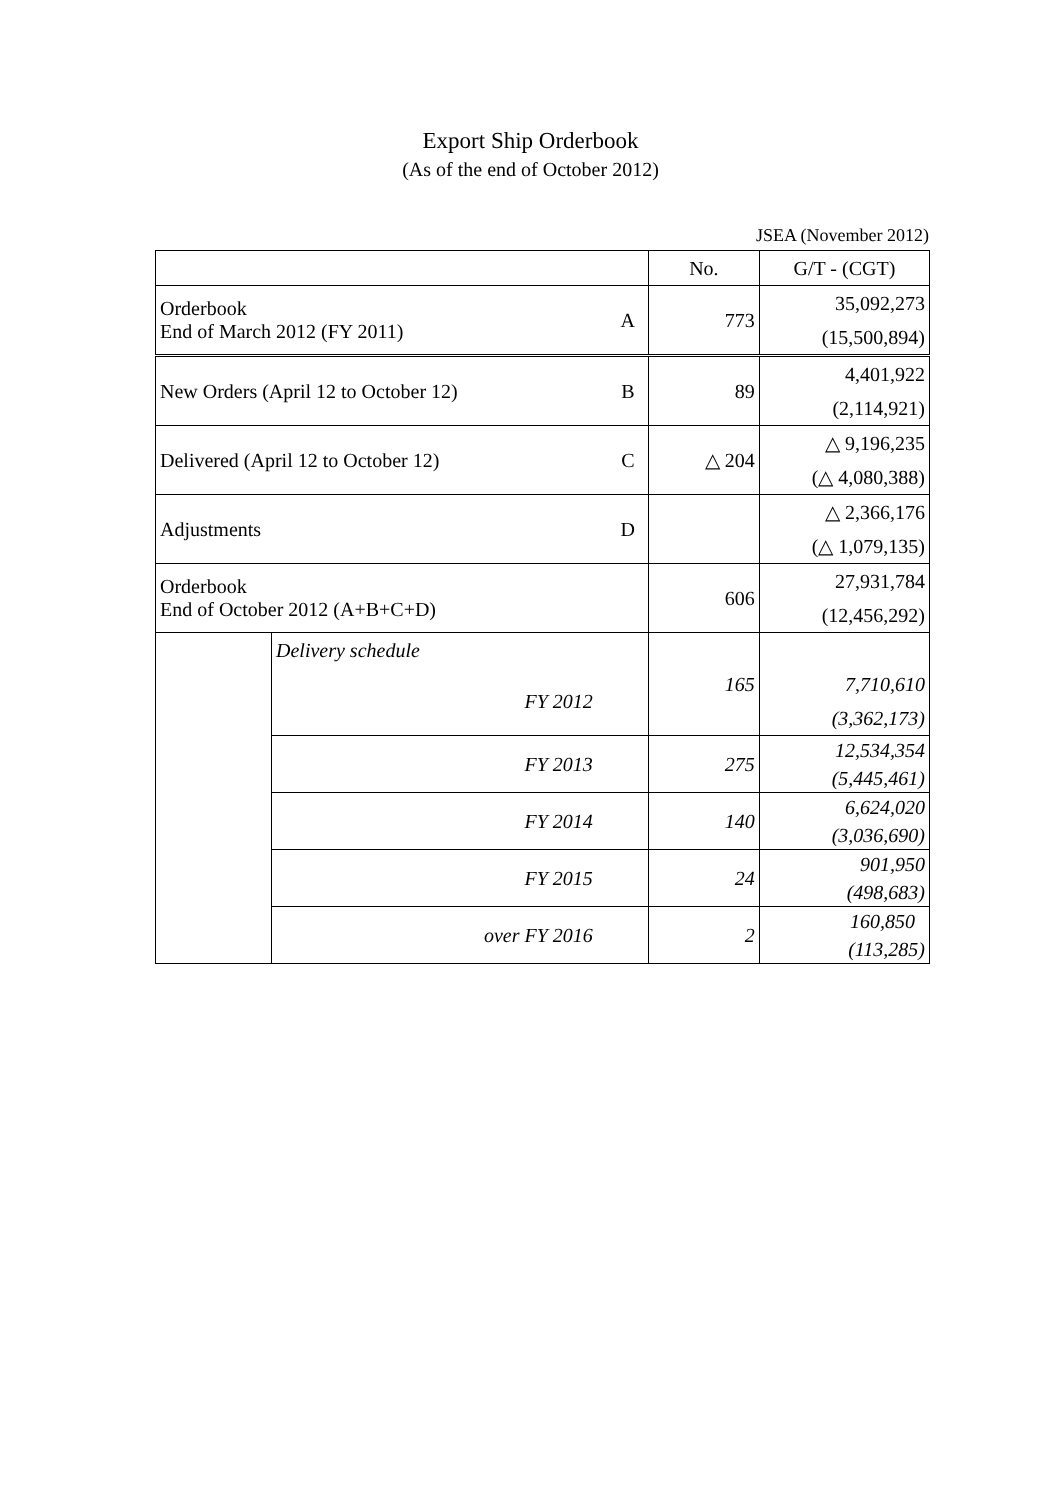Export Ship Orderbook
(As of the end of October 2012)
JSEA (November 2012)
| | | | No. | G/T - (CGT) |
| Orderbook End of March 2012 (FY 2011) | | A | 773 | 35,092,273 |
| | | | | (15,500,894) |
| New Orders (April 12 to October 12) | | B | 89 | 4,401,922 |
| | | | | (2,114,921) |
| Delivered (April 12 to October 12) | | C | △ 204 | △ 9,196,235 |
| | | | | (△ 4,080,388) |
| Adjustments | | D | | △ 2,366,176 |
| | | | | (△ 1,079,135) |
| Orderbook End of October 2012 (A+B+C+D) | | | 606 | 27,931,784 |
| | | | | (12,456,292) |
| | Delivery schedule | | 165 | |
| | FY 2012 | | | 7,710,610 |
| | | | | (3,362,173) |
| | FY 2013 | | 275 | 12,534,354 |
| | | | | (5,445,461) |
| | FY 2014 | | 140 | 6,624,020 |
| | | | | (3,036,690) |
| | FY 2015 | | 24 | 901,950 |
| | | | | (498,683) |
| | over FY 2016 | | 2 | 160,850 |
| | | | | (113,285) |